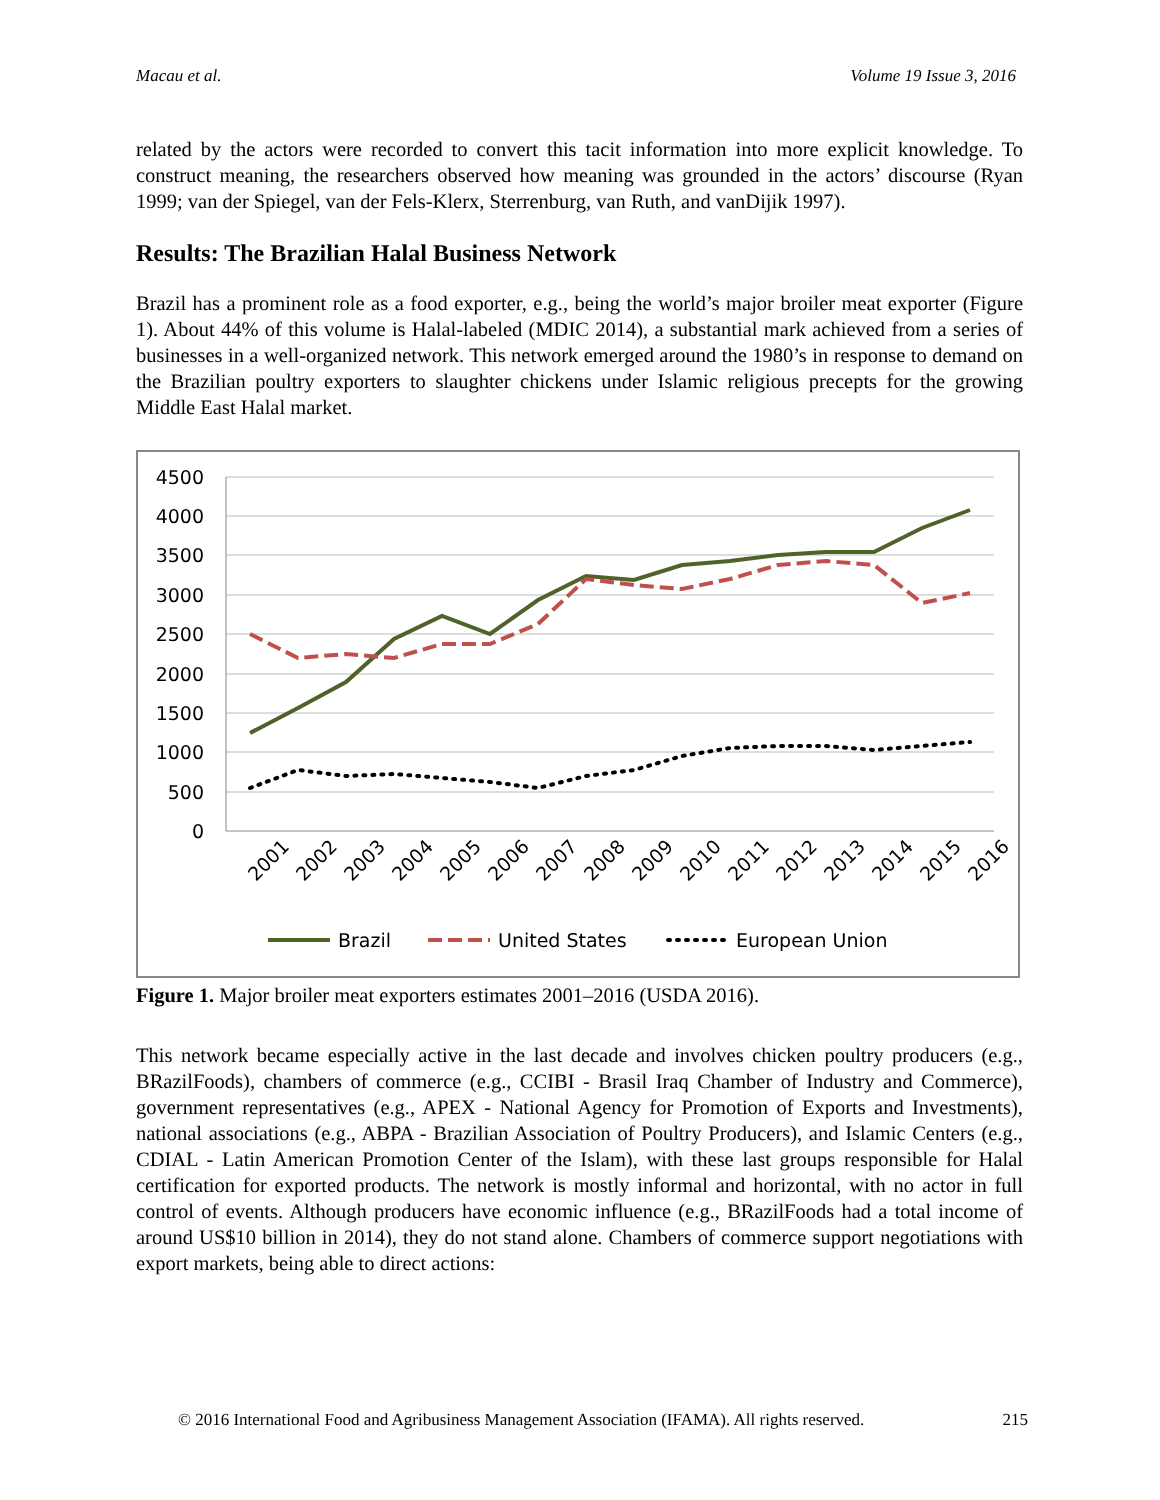Macau et al. Volume 19 Issue 3, 2016
related by the actors were recorded to convert this tacit information into more explicit knowledge. To construct meaning, the researchers observed how meaning was grounded in the actors’ discourse (Ryan 1999; van der Spiegel, van der Fels-Klerx, Sterrenburg, van Ruth, and vanDijik 1997).
Results: The Brazilian Halal Business Network
Brazil has a prominent role as a food exporter, e.g., being the world’s major broiler meat exporter (Figure 1). About 44% of this volume is Halal-labeled (MDIC 2014), a substantial mark achieved from a series of businesses in a well-organized network. This network emerged around the 1980’s in response to demand on the Brazilian poultry exporters to slaughter chickens under Islamic religious precepts for the growing Middle East Halal market.
4500
4000
3500
3000
2500
2000
1500
1000
500
0
2001
2002
2003
2004
2005
2006
2007
2008
2009
2010
2011
2012
2013
2014
2015
2016
Brazil
United States
European Union
Figure 1. Major broiler meat exporters estimates 2001–2016 (USDA 2016).
This network became especially active in the last decade and involves chicken poultry producers (e.g., BRazilFoods), chambers of commerce (e.g., CCIBI - Brasil Iraq Chamber of Industry and Commerce), government representatives (e.g., APEX - National Agency for Promotion of Exports and Investments), national associations (e.g., ABPA - Brazilian Association of Poultry Producers), and Islamic Centers (e.g., CDIAL - Latin American Promotion Center of the Islam), with these last groups responsible for Halal certification for exported products. The network is mostly informal and horizontal, with no actor in full control of events. Although producers have economic influence (e.g., BRazilFoods had a total income of around US$10 billion in 2014), they do not stand alone. Chambers of commerce support negotiations with export markets, being able to direct actions:
© 2016 International Food and Agribusiness Management Association (IFAMA). All rights reserved. 215